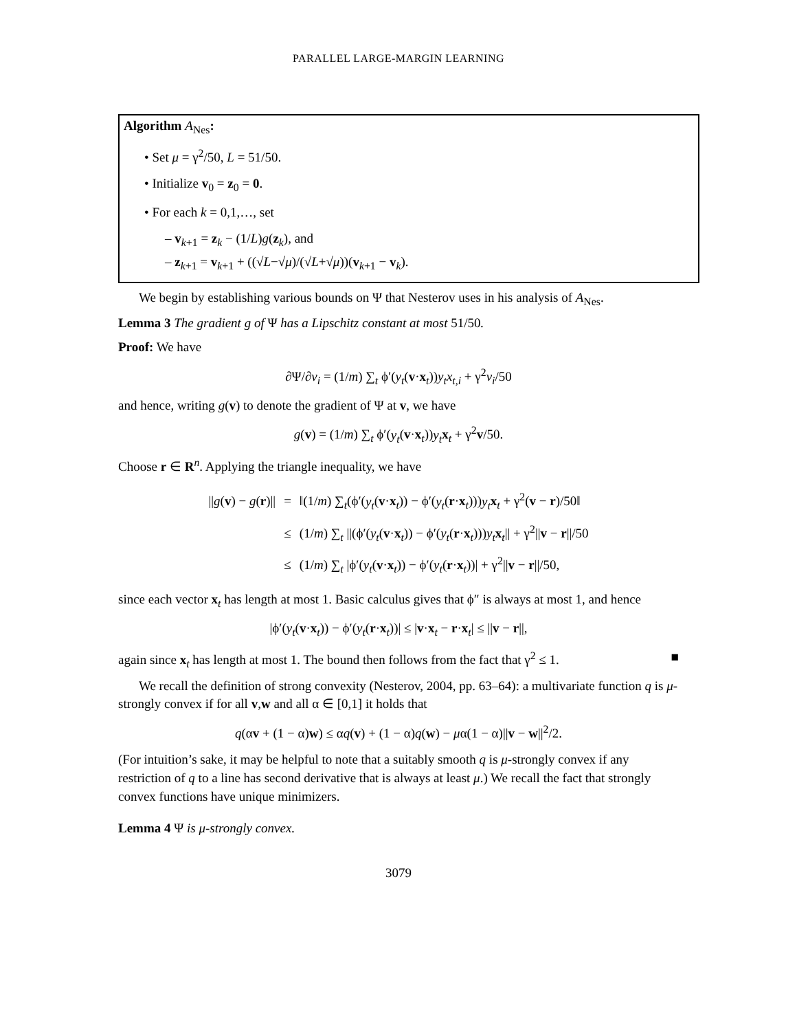PARALLEL LARGE-MARGIN LEARNING
Algorithm A<sub>Nes</sub>:
• Set μ = γ<sup>2</sup>/50, L = 51/50.
• Initialize v<sub>0</sub> = z<sub>0</sub> = 0.
• For each k = 0,1,…, set
– v<sub>k+1</sub> = z<sub>k</sub> − (1/L)g(z<sub>k</sub>), and
– z<sub>k+1</sub> = v<sub>k+1</sub> + ((√L−√μ)/(√L+√μ))(v<sub>k+1</sub> − v<sub>k</sub>).
We begin by establishing various bounds on Ψ that Nesterov uses in his analysis of A<sub>Nes</sub>.
Lemma 3 The gradient g of Ψ has a Lipschitz constant at most 51/50.
Proof: We have
∂Ψ/∂v<sub>i</sub> = (1/m) ∑<sub>t</sub> ϕ′(y<sub>t</sub>(v·x<sub>t</sub>))y<sub>t</sub>x<sub>t,i</sub> + γ<sup>2</sup>v<sub>i</sub>/50
and hence, writing g(v) to denote the gradient of Ψ at v, we have
g(v) = (1/m) ∑<sub>t</sub> ϕ′(y<sub>t</sub>(v·x<sub>t</sub>))y<sub>t</sub> x<sub>t</sub> + γ<sup>2</sup>v/50.
Choose r ∈ R<sup>n</sup>. Applying the triangle inequality, we have
| // g ( v ) − g ( r )// | = | ‖(1/ m ) ∑<sub>t</sub>(ϕ′( y<sub>t</sub> ( v · x<sub>t</sub>)) − ϕ′( y<sub>t</sub> ( r · x<sub>t</sub>))) y<sub>t</sub> x<sub>t</sub> + γ<sup>2</sup>( v − r )/50‖ |
| | ≤ | (1/ m ) ∑<sub>t</sub> //(ϕ′( y<sub>t</sub> ( v · x<sub>t</sub>)) − ϕ′( y<sub>t</sub> ( r · x<sub>t</sub>))) y<sub>t</sub> x<sub>t</sub>// + γ<sup>2</sup>// v − r ///50 |
| | ≤ | (1/ m ) ∑<sub>t</sub> /ϕ′( y<sub>t</sub> ( v · x<sub>t</sub>)) − ϕ′( y<sub>t</sub> ( r · x<sub>t</sub>))/ + γ<sup>2</sup>// v − r ///50, |
since each vector x<sub>t</sub> has length at most 1. Basic calculus gives that ϕ″ is always at most 1, and hence
|ϕ′(y<sub>t</sub>(v·x<sub>t</sub>)) − ϕ′(y<sub>t</sub>(r·x<sub>t</sub>))| ≤ |v·x<sub>t</sub> − r·x<sub>t</sub>| ≤ ||v − r||,
again since x<sub>t</sub> has length at most 1. The bound then follows from the fact that γ<sup>2</sup> ≤ 1. ■
We recall the definition of strong convexity (Nesterov, 2004, pp. 63–64): a multivariate function q is μ-strongly convex if for all v,w and all α ∈ [0,1] it holds that
q(αv + (1 − α)w) ≤ αq(v) + (1 − α)q(w) − μα(1 − α)||v − w||<sup>2</sup>/2.
(For intuition’s sake, it may be helpful to note that a suitably smooth q is μ-strongly convex if any restriction of q to a line has second derivative that is always at least μ.) We recall the fact that strongly convex functions have unique minimizers.
Lemma 4 Ψ is μ-strongly convex.
3079